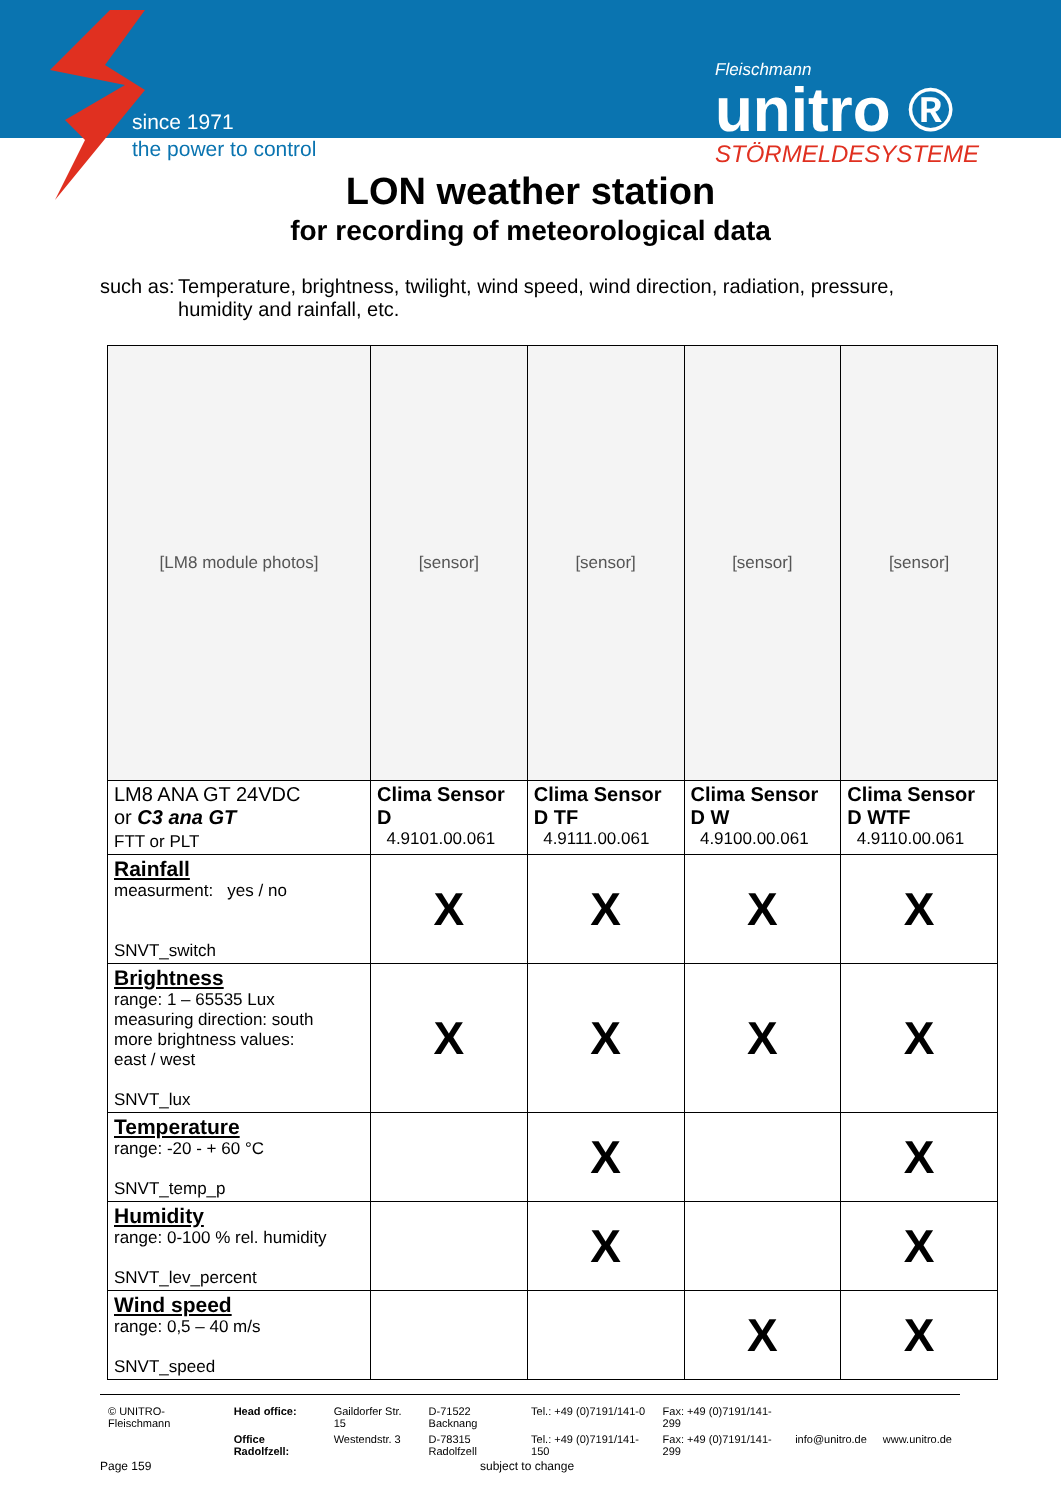since 1971
the power to control
Fleischmann
unitro ®
STÖRMELDESYSTEME
LON weather station
for recording of meteorological data
such as: Temperature, brightness, twilight, wind speed, wind direction, radiation, pressure, humidity and rainfall, etc.
| [LM8 module photos] | [sensor] | [sensor] | [sensor] | [sensor] |
| LM8 ANA GT 24VDC or C3 ana GT FTT or PLT | Clima Sensor D 4.9101.00.061 | Clima Sensor D TF 4.9111.00.061 | Clima Sensor D W 4.9100.00.061 | Clima Sensor D WTF 4.9110.00.061 |
| Rainfall measurment: yes / no SNVT_switch | X | X | X | X |
| Brightness range: 1 – 65535 Lux measuring direction: south more brightness values: east / west SNVT_lux | X | X | X | X |
| Temperature range: -20 - + 60 °C SNVT_temp_p | | X | | X |
| Humidity range: 0-100 % rel. humidity SNVT_lev_percent | | X | | X |
| Wind speed range: 0,5 – 40 m/s SNVT_speed | | | X | X |
| © UNITRO-Fleischmann | Head office: | Gaildorfer Str. 15 | D-71522 Backnang | Tel.: +49 (0)7191/141-0 | Fax: +49 (0)7191/141-299 | | |
| | Office Radolfzell: | Westendstr. 3 | D-78315 Radolfzell | Tel.: +49 (0)7191/141-150 | Fax: +49 (0)7191/141-299 | info@unitro.de | www.unitro.de |
Page 159 subject to change